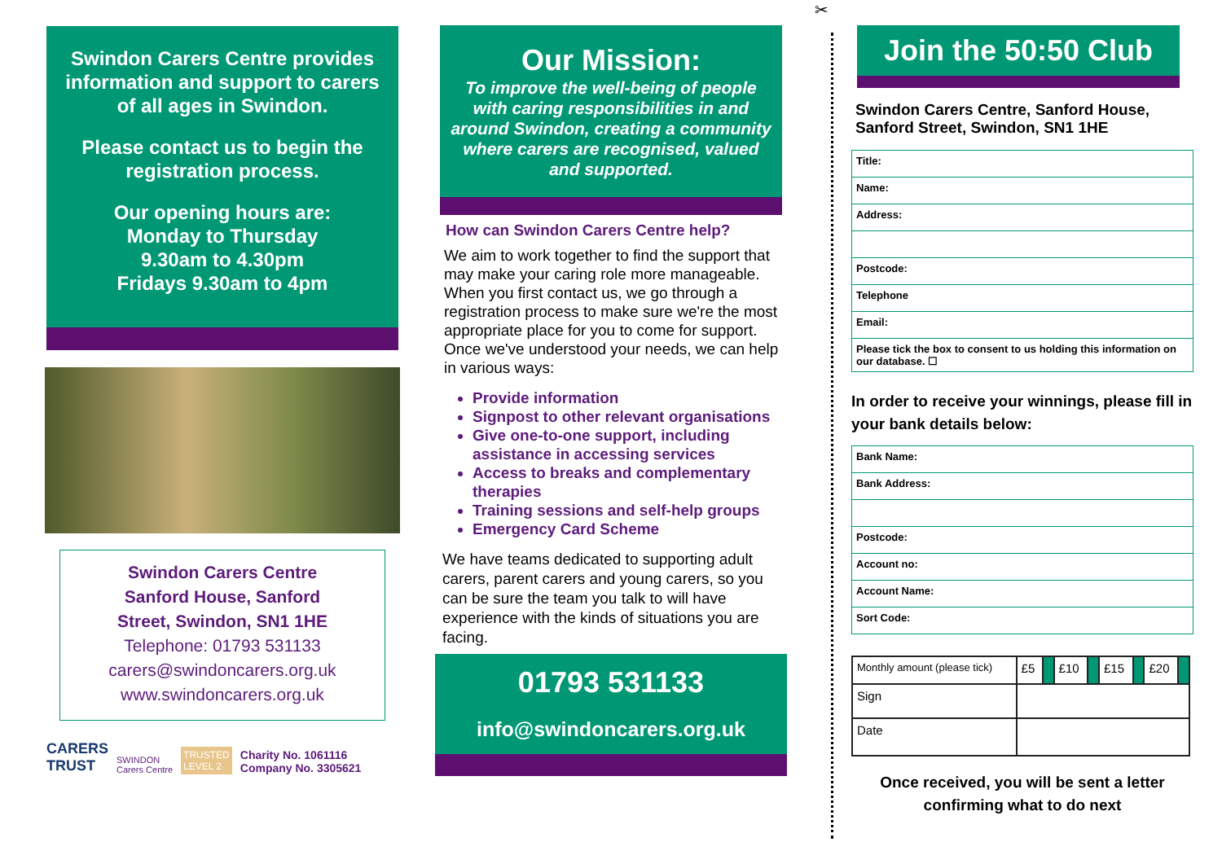Swindon Carers Centre provides information and support to carers of all ages in Swindon.
Please contact us to begin the registration process.
Our opening hours are:
Monday to Thursday
9.30am to 4.30pm
Fridays 9.30am to 4pm
Swindon Carers Centre
Sanford House, Sanford
Street, Swindon, SN1 1HE
Telephone: 01793 531133
carers@swindoncarers.org.uk
www.swindoncarers.org.uk
CARERS
TRUST
SWINDON
Carers Centre
TRUSTED
LEVEL 2
Charity No. 1061116
Company No. 3305621
Our Mission:
To improve the well-being of people with caring responsibilities in and around Swindon, creating a community where carers are recognised, valued and supported.
How can Swindon Carers Centre help?
We aim to work together to find the support that may make your caring role more manageable. When you first contact us, we go through a registration process to make sure we're the most appropriate place for you to come for support.
Once we've understood your needs, we can help in various ways:
Provide information
Signpost to other relevant organisations
Give one-to-one support, including assistance in accessing services
Access to breaks and complementary therapies
Training sessions and self-help groups
Emergency Card Scheme
We have teams dedicated to supporting adult carers, parent carers and young carers, so you can be sure the team you talk to will have experience with the kinds of situations you are facing.
01793 531133
info@swindoncarers.org.uk
✂
Join the 50:50 Club
Swindon Carers Centre, Sanford House, Sanford Street, Swindon, SN1 1HE
| Title: |
| Name: |
| Address: |
| Postcode: |
| Telephone |
| Email: |
| Please tick the box to consent to us holding this information on our database. ☐ |
In order to receive your winnings, please fill in your bank details below:
| Bank Name: |
| Bank Address: |
| Postcode: |
| Account no: |
| Account Name: |
| Sort Code: |
| Monthly amount (please tick) | £5 | | £10 | | £15 | | £20 | |
| Sign | | | | | | | | |
| Date | | | | | | | | |
Once received, you will be sent a letter confirming what to do next